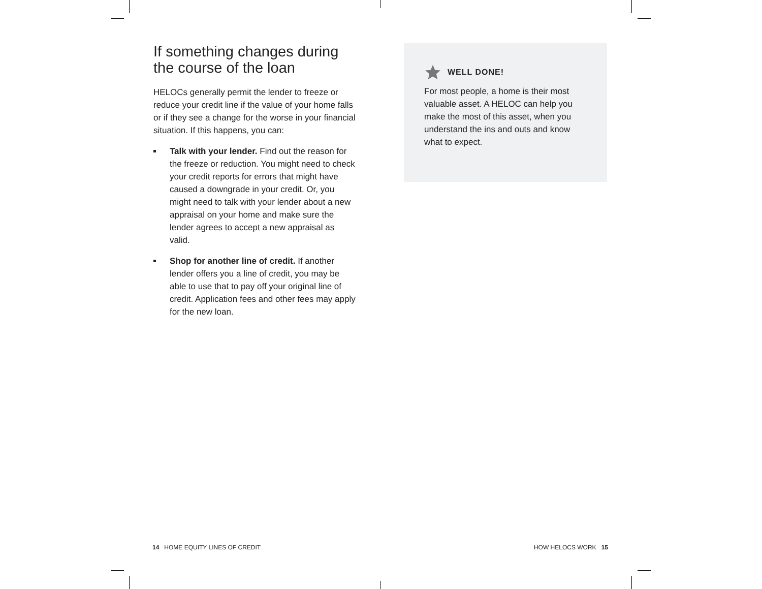If something changes during the course of the loan
HELOCs generally permit the lender to freeze or reduce your credit line if the value of your home falls or if they see a change for the worse in your financial situation. If this happens, you can:
Talk with your lender. Find out the reason for the freeze or reduction. You might need to check your credit reports for errors that might have caused a downgrade in your credit. Or, you might need to talk with your lender about a new appraisal on your home and make sure the lender agrees to accept a new appraisal as valid.
Shop for another line of credit. If another lender offers you a line of credit, you may be able to use that to pay off your original line of credit. Application fees and other fees may apply for the new loan.
WELL DONE!
For most people, a home is their most valuable asset. A HELOC can help you make the most of this asset, when you understand the ins and outs and know what to expect.
14 HOME EQUITY LINES OF CREDIT
HOW HELOCS WORK 15